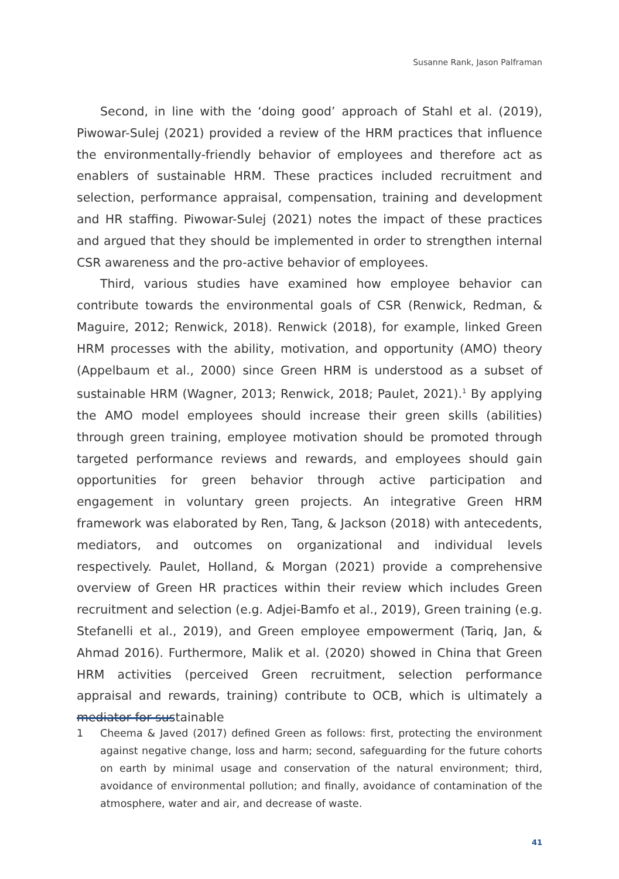Susanne Rank, Jason Palframan
Second, in line with the ‘doing good’ approach of Stahl et al. (2019), Piwowar-Sulej (2021) provided a review of the HRM practices that influence the environmentally-friendly behavior of employees and therefore act as enablers of sustainable HRM. These practices included recruitment and selection, performance appraisal, compensation, training and development and HR staffing. Piwowar-Sulej (2021) notes the impact of these practices and argued that they should be implemented in order to strengthen internal CSR awareness and the pro-active behavior of employees.
Third, various studies have examined how employee behavior can contribute towards the environmental goals of CSR (Renwick, Redman, & Maguire, 2012; Renwick, 2018). Renwick (2018), for example, linked Green HRM processes with the ability, motivation, and opportunity (AMO) theory (Appelbaum et al., 2000) since Green HRM is understood as a subset of sustainable HRM (Wagner, 2013; Renwick, 2018; Paulet, 2021).<sup>1</sup> By applying the AMO model employees should increase their green skills (abilities) through green training, employee motivation should be promoted through targeted performance reviews and rewards, and employees should gain opportunities for green behavior through active participation and engagement in voluntary green projects. An integrative Green HRM framework was elaborated by Ren, Tang, & Jackson (2018) with antecedents, mediators, and outcomes on organizational and individual levels respectively. Paulet, Holland, & Morgan (2021) provide a comprehensive overview of Green HR practices within their review which includes Green recruitment and selection (e.g. Adjei-Bamfo et al., 2019), Green training (e.g. Stefanelli et al., 2019), and Green employee empowerment (Tariq, Jan, & Ahmad 2016). Furthermore, Malik et al. (2020) showed in China that Green HRM activities (perceived Green recruitment, selection performance appraisal and rewards, training) contribute to OCB, which is ultimately a mediator for sustainable
1 Cheema & Javed (2017) defined Green as follows: first, protecting the environment against negative change, loss and harm; second, safeguarding for the future cohorts on earth by minimal usage and conservation of the natural environment; third, avoidance of environmental pollution; and finally, avoidance of contamination of the atmosphere, water and air, and decrease of waste.
41